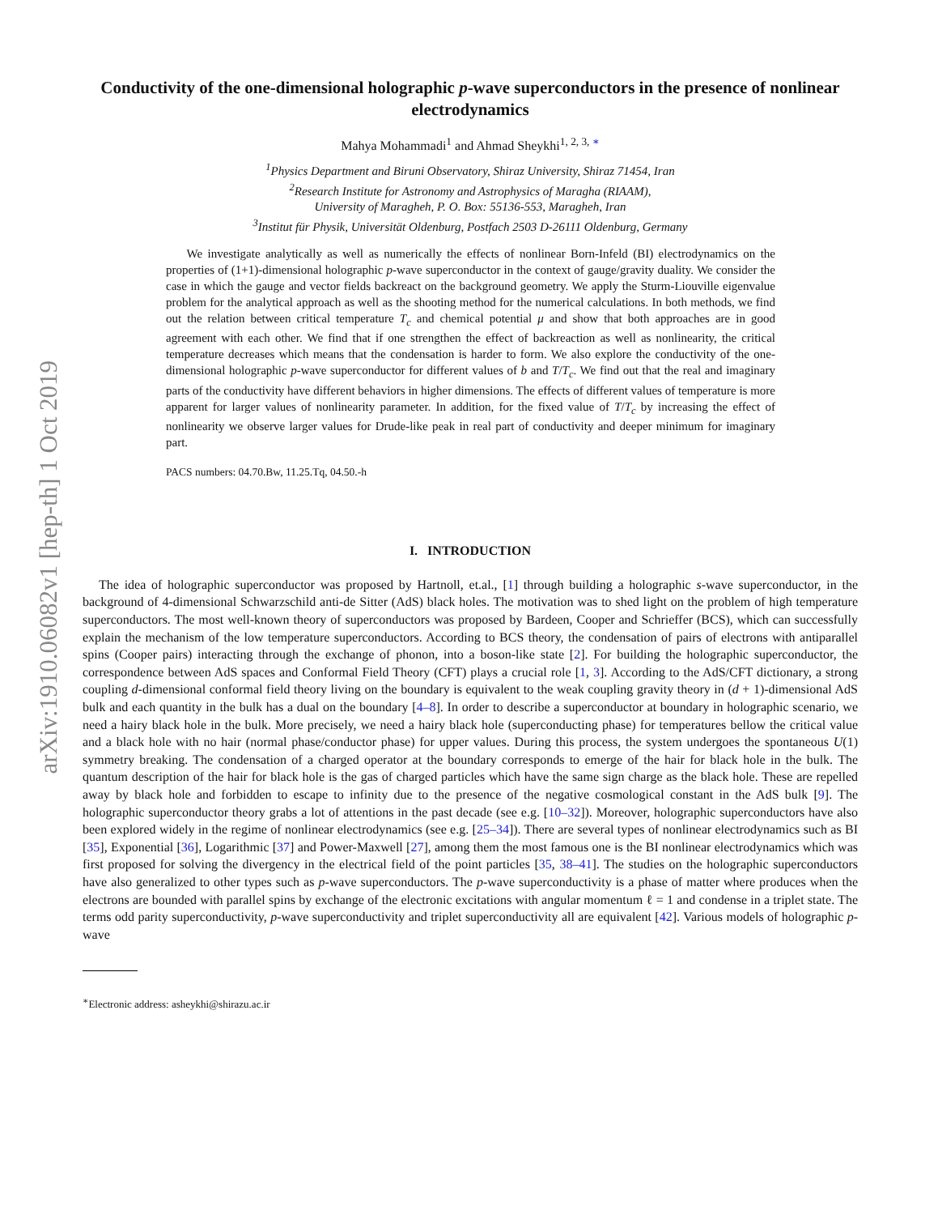arXiv:1910.06082v1 [hep-th] 1 Oct 2019
Conductivity of the one-dimensional holographic p-wave superconductors in the presence of nonlinear electrodynamics
Mahya Mohammadi<sup>1</sup> and Ahmad Sheykhi<sup>1, 2, 3, ∗</sup>
<sup>1</sup> Physics Department and Biruni Observatory, Shiraz University, Shiraz 71454, Iran
<sup>2</sup> Research Institute for Astronomy and Astrophysics of Maragha (RIAAM),
University of Maragheh, P. O. Box: 55136-553, Maragheh, Iran
<sup>3</sup> Institut für Physik, Universität Oldenburg, Postfach 2503 D-26111 Oldenburg, Germany
We investigate analytically as well as numerically the effects of nonlinear Born-Infeld (BI) electrodynamics on the properties of (1+1)-dimensional holographic p-wave superconductor in the context of gauge/gravity duality. We consider the case in which the gauge and vector fields backreact on the background geometry. We apply the Sturm-Liouville eigenvalue problem for the analytical approach as well as the shooting method for the numerical calculations. In both methods, we find out the relation between critical temperature T<sub>c</sub> and chemical potential μ and show that both approaches are in good agreement with each other. We find that if one strengthen the effect of backreaction as well as nonlinearity, the critical temperature decreases which means that the condensation is harder to form. We also explore the conductivity of the one-dimensional holographic p-wave superconductor for different values of b and T/T<sub>c</sub>. We find out that the real and imaginary parts of the conductivity have different behaviors in higher dimensions. The effects of different values of temperature is more apparent for larger values of nonlinearity parameter. In addition, for the fixed value of T/T<sub>c</sub> by increasing the effect of nonlinearity we observe larger values for Drude-like peak in real part of conductivity and deeper minimum for imaginary part.
PACS numbers: 04.70.Bw, 11.25.Tq, 04.50.-h
I. INTRODUCTION
The idea of holographic superconductor was proposed by Hartnoll, et.al., [1] through building a holographic s-wave superconductor, in the background of 4-dimensional Schwarzschild anti-de Sitter (AdS) black holes. The motivation was to shed light on the problem of high temperature superconductors. The most well-known theory of superconductors was proposed by Bardeen, Cooper and Schrieffer (BCS), which can successfully explain the mechanism of the low temperature superconductors. According to BCS theory, the condensation of pairs of electrons with antiparallel spins (Cooper pairs) interacting through the exchange of phonon, into a boson-like state [2]. For building the holographic superconductor, the correspondence between AdS spaces and Conformal Field Theory (CFT) plays a crucial role [1, 3]. According to the AdS/CFT dictionary, a strong coupling d-dimensional conformal field theory living on the boundary is equivalent to the weak coupling gravity theory in (d + 1)-dimensional AdS bulk and each quantity in the bulk has a dual on the boundary [4–8]. In order to describe a superconductor at boundary in holographic scenario, we need a hairy black hole in the bulk. More precisely, we need a hairy black hole (superconducting phase) for temperatures bellow the critical value and a black hole with no hair (normal phase/conductor phase) for upper values. During this process, the system undergoes the spontaneous U(1) symmetry breaking. The condensation of a charged operator at the boundary corresponds to emerge of the hair for black hole in the bulk. The quantum description of the hair for black hole is the gas of charged particles which have the same sign charge as the black hole. These are repelled away by black hole and forbidden to escape to infinity due to the presence of the negative cosmological constant in the AdS bulk [9]. The holographic superconductor theory grabs a lot of attentions in the past decade (see e.g. [10–32]). Moreover, holographic superconductors have also been explored widely in the regime of nonlinear electrodynamics (see e.g. [25–34]). There are several types of nonlinear electrodynamics such as BI [35], Exponential [36], Logarithmic [37] and Power-Maxwell [27], among them the most famous one is the BI nonlinear electrodynamics which was first proposed for solving the divergency in the electrical field of the point particles [35, 38–41]. The studies on the holographic superconductors have also generalized to other types such as p-wave superconductors. The p-wave superconductivity is a phase of matter where produces when the electrons are bounded with parallel spins by exchange of the electronic excitations with angular momentum ℓ = 1 and condense in a triplet state. The terms odd parity superconductivity, p-wave superconductivity and triplet superconductivity all are equivalent [42]. Various models of holographic p-wave
<sup>∗</sup>Electronic address: asheykhi@shirazu.ac.ir